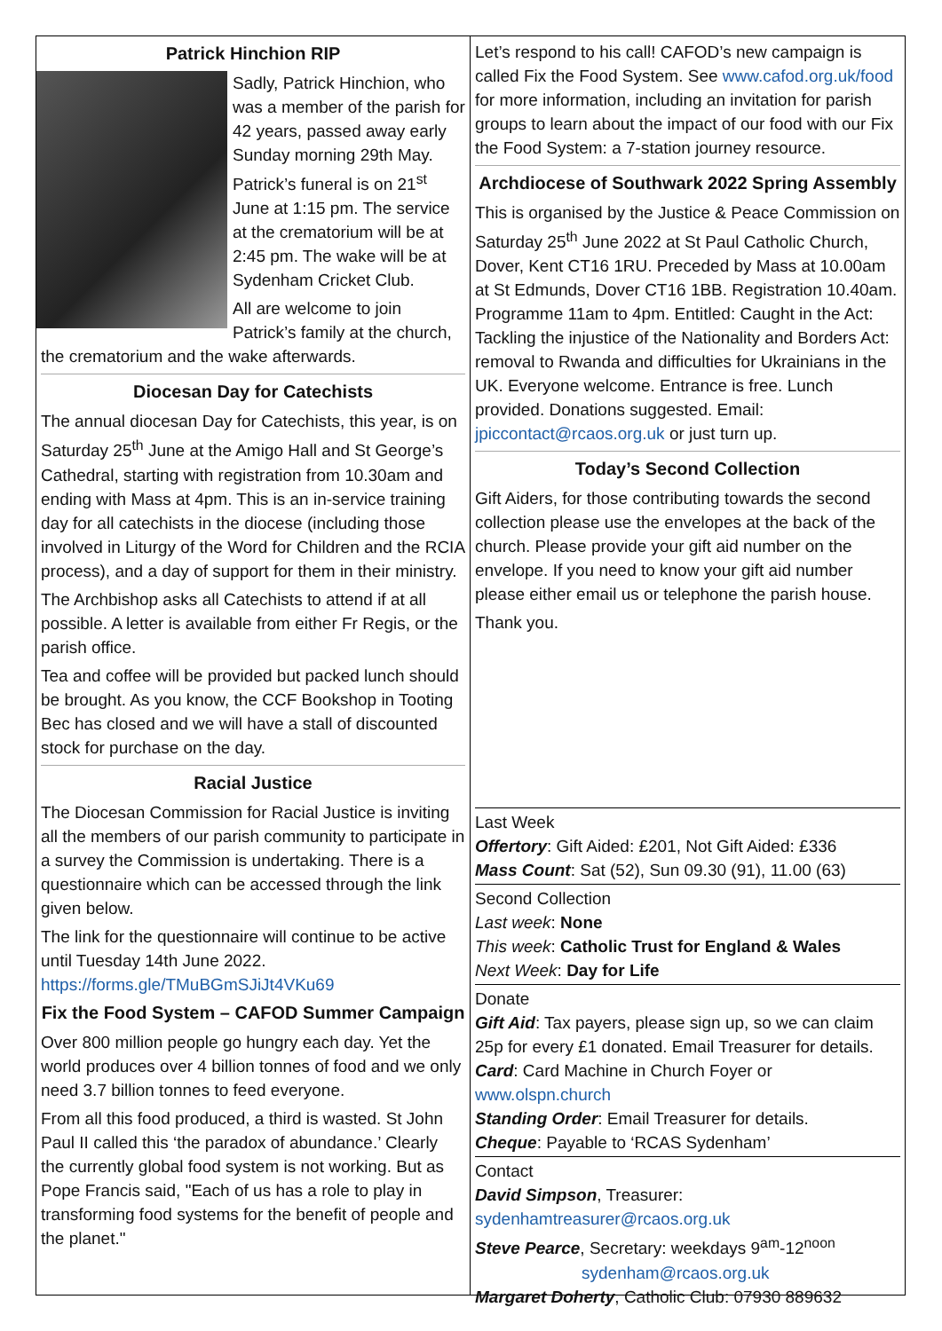Patrick Hinchion RIP
Sadly, Patrick Hinchion, who was a member of the parish for 42 years, passed away early Sunday morning 29th May. Patrick’s funeral is on 21<sup>st</sup> June at 1:15 pm. The service at the crematorium will be at 2:45 pm. The wake will be at Sydenham Cricket Club.
All are welcome to join Patrick’s family at the church, the crematorium and the wake afterwards.
Diocesan Day for Catechists
The annual diocesan Day for Catechists, this year, is on Saturday 25<sup>th</sup> June at the Amigo Hall and St George’s Cathedral, starting with registration from 10.30am and ending with Mass at 4pm. This is an in-service training day for all catechists in the diocese (including those involved in Liturgy of the Word for Children and the RCIA process), and a day of support for them in their ministry.
The Archbishop asks all Catechists to attend if at all possible. A letter is available from either Fr Regis, or the parish office.
Tea and coffee will be provided but packed lunch should be brought. As you know, the CCF Bookshop in Tooting Bec has closed and we will have a stall of discounted stock for purchase on the day.
Racial Justice
The Diocesan Commission for Racial Justice is inviting all the members of our parish community to participate in a survey the Commission is undertaking. There is a questionnaire which can be accessed through the link given below.
The link for the questionnaire will continue to be active until Tuesday 14th June 2022. https://forms.gle/TMuBGmSJiJt4VKu69
Fix the Food System – CAFOD Summer Campaign
Over 800 million people go hungry each day. Yet the world produces over 4 billion tonnes of food and we only need 3.7 billion tonnes to feed everyone.
From all this food produced, a third is wasted. St John Paul II called this ‘the paradox of abundance.’ Clearly the currently global food system is not working. But as Pope Francis said, "Each of us has a role to play in transforming food systems for the benefit of people and the planet."
Let’s respond to his call! CAFOD’s new campaign is called Fix the Food System. See www.cafod.org.uk/food for more information, including an invitation for parish groups to learn about the impact of our food with our Fix the Food System: a 7-station journey resource.
Archdiocese of Southwark 2022 Spring Assembly
This is organised by the Justice & Peace Commission on Saturday 25<sup>th</sup> June 2022 at St Paul Catholic Church, Dover, Kent CT16 1RU. Preceded by Mass at 10.00am at St Edmunds, Dover CT16 1BB. Registration 10.40am. Programme 11am to 4pm. Entitled: Caught in the Act: Tackling the injustice of the Nationality and Borders Act: removal to Rwanda and difficulties for Ukrainians in the UK. Everyone welcome. Entrance is free. Lunch provided. Donations suggested. Email: jpiccontact@rcaos.org.uk or just turn up.
Today’s Second Collection
Gift Aiders, for those contributing towards the second collection please use the envelopes at the back of the church. Please provide your gift aid number on the envelope. If you need to know your gift aid number please either email us or telephone the parish house.
Thank you.
Last Week
Offertory: Gift Aided: £201, Not Gift Aided: £336
Mass Count: Sat (52), Sun 09.30 (91), 11.00 (63)
Second Collection
Last week: None
This week: Catholic Trust for England & Wales
Next Week: Day for Life
Donate
Gift Aid: Tax payers, please sign up, so we can claim 25p for every £1 donated. Email Treasurer for details.
Card: Card Machine in Church Foyer or www.olspn.church
Standing Order: Email Treasurer for details.
Cheque: Payable to ‘RCAS Sydenham’
Contact
David Simpson, Treasurer: sydenhamtreasurer@rcaos.org.uk
Steve Pearce, Secretary: weekdays 9<sup>am</sup>-12<sup>noon</sup>
sydenham@rcaos.org.uk
Margaret Doherty, Catholic Club: 07930 889632